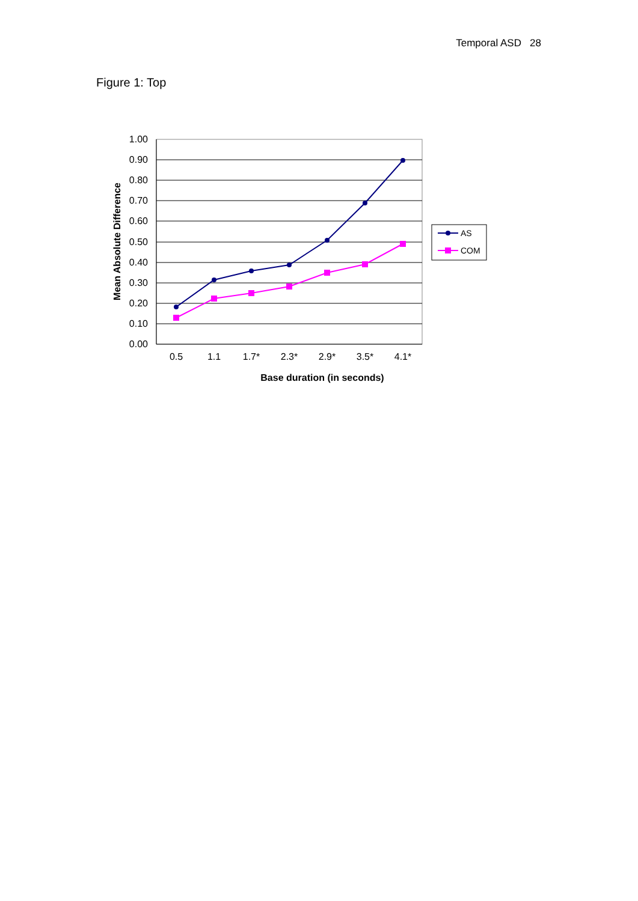Temporal ASD 28
Figure 1: Top
1.00
0.90
0.80
0.70
0.60
0.50
0.40
0.30
0.20
0.10
0.00
0.5
1.1
1.7*
2.3*
2.9*
3.5*
4.1*
Base duration (in seconds)
Mean Absolute Difference
AS
COM